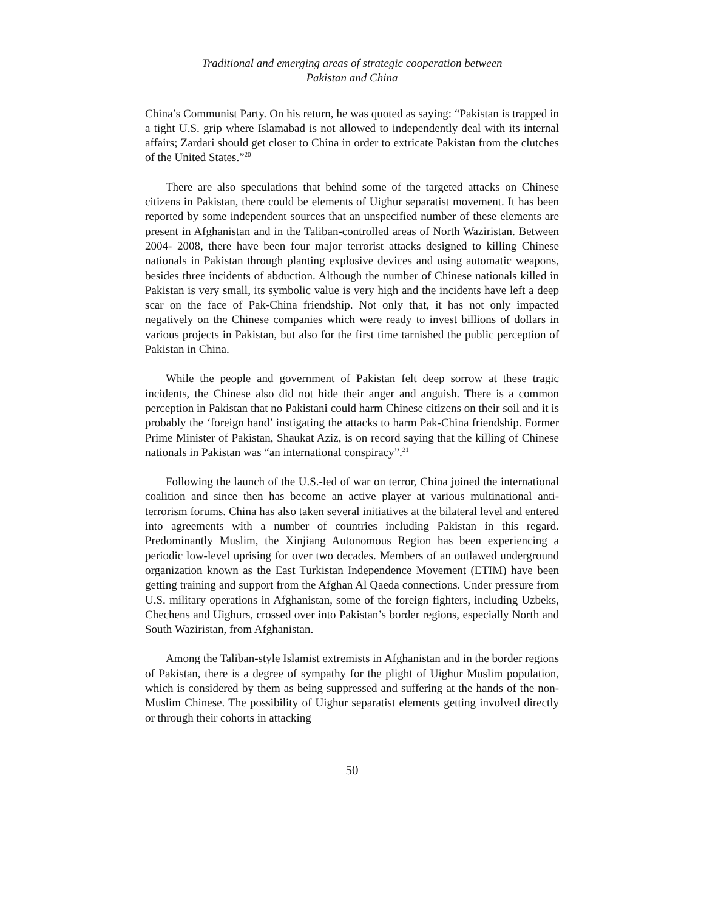Traditional and emerging areas of strategic cooperation between
Pakistan and China
China’s Communist Party. On his return, he was quoted as saying: “Pakistan is trapped in a tight U.S. grip where Islamabad is not allowed to independently deal with its internal affairs; Zardari should get closer to China in order to extricate Pakistan from the clutches of the United States.”<sup>20</sup>
There are also speculations that behind some of the targeted attacks on Chinese citizens in Pakistan, there could be elements of Uighur separatist movement. It has been reported by some independent sources that an unspecified number of these elements are present in Afghanistan and in the Taliban-controlled areas of North Waziristan. Between 2004- 2008, there have been four major terrorist attacks designed to killing Chinese nationals in Pakistan through planting explosive devices and using automatic weapons, besides three incidents of abduction. Although the number of Chinese nationals killed in Pakistan is very small, its symbolic value is very high and the incidents have left a deep scar on the face of Pak-China friendship. Not only that, it has not only impacted negatively on the Chinese companies which were ready to invest billions of dollars in various projects in Pakistan, but also for the first time tarnished the public perception of Pakistan in China.
While the people and government of Pakistan felt deep sorrow at these tragic incidents, the Chinese also did not hide their anger and anguish. There is a common perception in Pakistan that no Pakistani could harm Chinese citizens on their soil and it is probably the ‘foreign hand’ instigating the attacks to harm Pak-China friendship. Former Prime Minister of Pakistan, Shaukat Aziz, is on record saying that the killing of Chinese nationals in Pakistan was “an international conspiracy”.<sup>21</sup>
Following the launch of the U.S.-led of war on terror, China joined the international coalition and since then has become an active player at various multinational anti-terrorism forums. China has also taken several initiatives at the bilateral level and entered into agreements with a number of countries including Pakistan in this regard. Predominantly Muslim, the Xinjiang Autonomous Region has been experiencing a periodic low-level uprising for over two decades. Members of an outlawed underground organization known as the East Turkistan Independence Movement (ETIM) have been getting training and support from the Afghan Al Qaeda connections. Under pressure from U.S. military operations in Afghanistan, some of the foreign fighters, including Uzbeks, Chechens and Uighurs, crossed over into Pakistan’s border regions, especially North and South Waziristan, from Afghanistan.
Among the Taliban-style Islamist extremists in Afghanistan and in the border regions of Pakistan, there is a degree of sympathy for the plight of Uighur Muslim population, which is considered by them as being suppressed and suffering at the hands of the non-Muslim Chinese. The possibility of Uighur separatist elements getting involved directly or through their cohorts in attacking
50